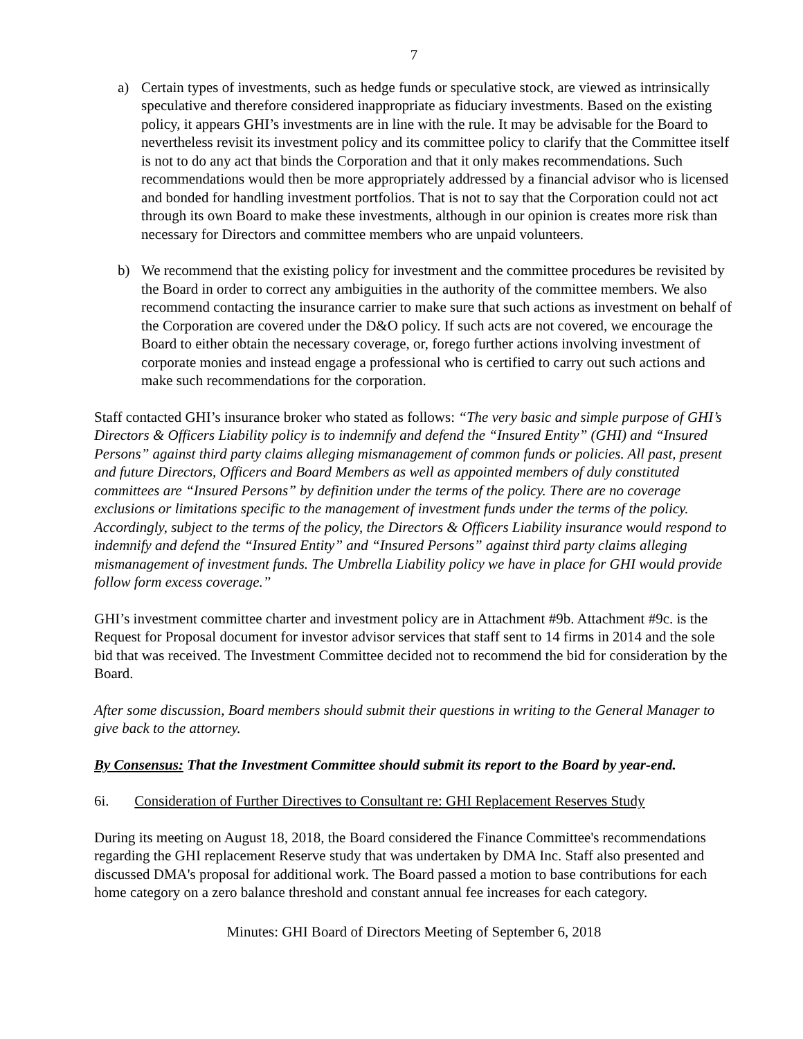7
a) Certain types of investments, such as hedge funds or speculative stock, are viewed as intrinsically speculative and therefore considered inappropriate as fiduciary investments. Based on the existing policy, it appears GHI’s investments are in line with the rule. It may be advisable for the Board to nevertheless revisit its investment policy and its committee policy to clarify that the Committee itself is not to do any act that binds the Corporation and that it only makes recommendations. Such recommendations would then be more appropriately addressed by a financial advisor who is licensed and bonded for handling investment portfolios. That is not to say that the Corporation could not act through its own Board to make these investments, although in our opinion is creates more risk than necessary for Directors and committee members who are unpaid volunteers.
b) We recommend that the existing policy for investment and the committee procedures be revisited by the Board in order to correct any ambiguities in the authority of the committee members. We also recommend contacting the insurance carrier to make sure that such actions as investment on behalf of the Corporation are covered under the D&O policy. If such acts are not covered, we encourage the Board to either obtain the necessary coverage, or, forego further actions involving investment of corporate monies and instead engage a professional who is certified to carry out such actions and make such recommendations for the corporation.
Staff contacted GHI’s insurance broker who stated as follows: “The very basic and simple purpose of GHI’s Directors & Officers Liability policy is to indemnify and defend the “Insured Entity” (GHI) and “Insured Persons” against third party claims alleging mismanagement of common funds or policies. All past, present and future Directors, Officers and Board Members as well as appointed members of duly constituted committees are “Insured Persons” by definition under the terms of the policy. There are no coverage exclusions or limitations specific to the management of investment funds under the terms of the policy. Accordingly, subject to the terms of the policy, the Directors & Officers Liability insurance would respond to indemnify and defend the “Insured Entity” and “Insured Persons” against third party claims alleging mismanagement of investment funds. The Umbrella Liability policy we have in place for GHI would provide follow form excess coverage.”
GHI’s investment committee charter and investment policy are in Attachment #9b. Attachment #9c. is the Request for Proposal document for investor advisor services that staff sent to 14 firms in 2014 and the sole bid that was received. The Investment Committee decided not to recommend the bid for consideration by the Board.
After some discussion, Board members should submit their questions in writing to the General Manager to give back to the attorney.
By Consensus: That the Investment Committee should submit its report to the Board by year-end.
6i. Consideration of Further Directives to Consultant re: GHI Replacement Reserves Study
During its meeting on August 18, 2018, the Board considered the Finance Committee's recommendations regarding the GHI replacement Reserve study that was undertaken by DMA Inc. Staff also presented and discussed DMA's proposal for additional work. The Board passed a motion to base contributions for each home category on a zero balance threshold and constant annual fee increases for each category.
Minutes: GHI Board of Directors Meeting of September 6, 2018